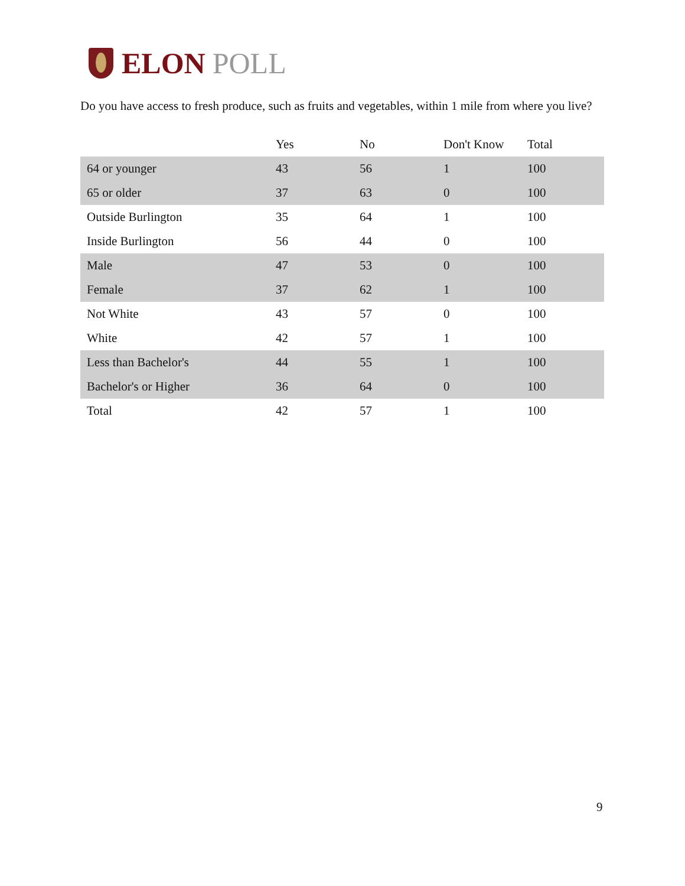ELON POLL
Do you have access to fresh produce, such as fruits and vegetables, within 1 mile from where you live?
| | Yes | No | Don't Know | Total |
| --- | --- | --- | --- | --- |
| 64 or younger | 43 | 56 | 1 | 100 |
| 65 or older | 37 | 63 | 0 | 100 |
| Outside Burlington | 35 | 64 | 1 | 100 |
| Inside Burlington | 56 | 44 | 0 | 100 |
| Male | 47 | 53 | 0 | 100 |
| Female | 37 | 62 | 1 | 100 |
| Not White | 43 | 57 | 0 | 100 |
| White | 42 | 57 | 1 | 100 |
| Less than Bachelor's | 44 | 55 | 1 | 100 |
| Bachelor's or Higher | 36 | 64 | 0 | 100 |
| Total | 42 | 57 | 1 | 100 |
9